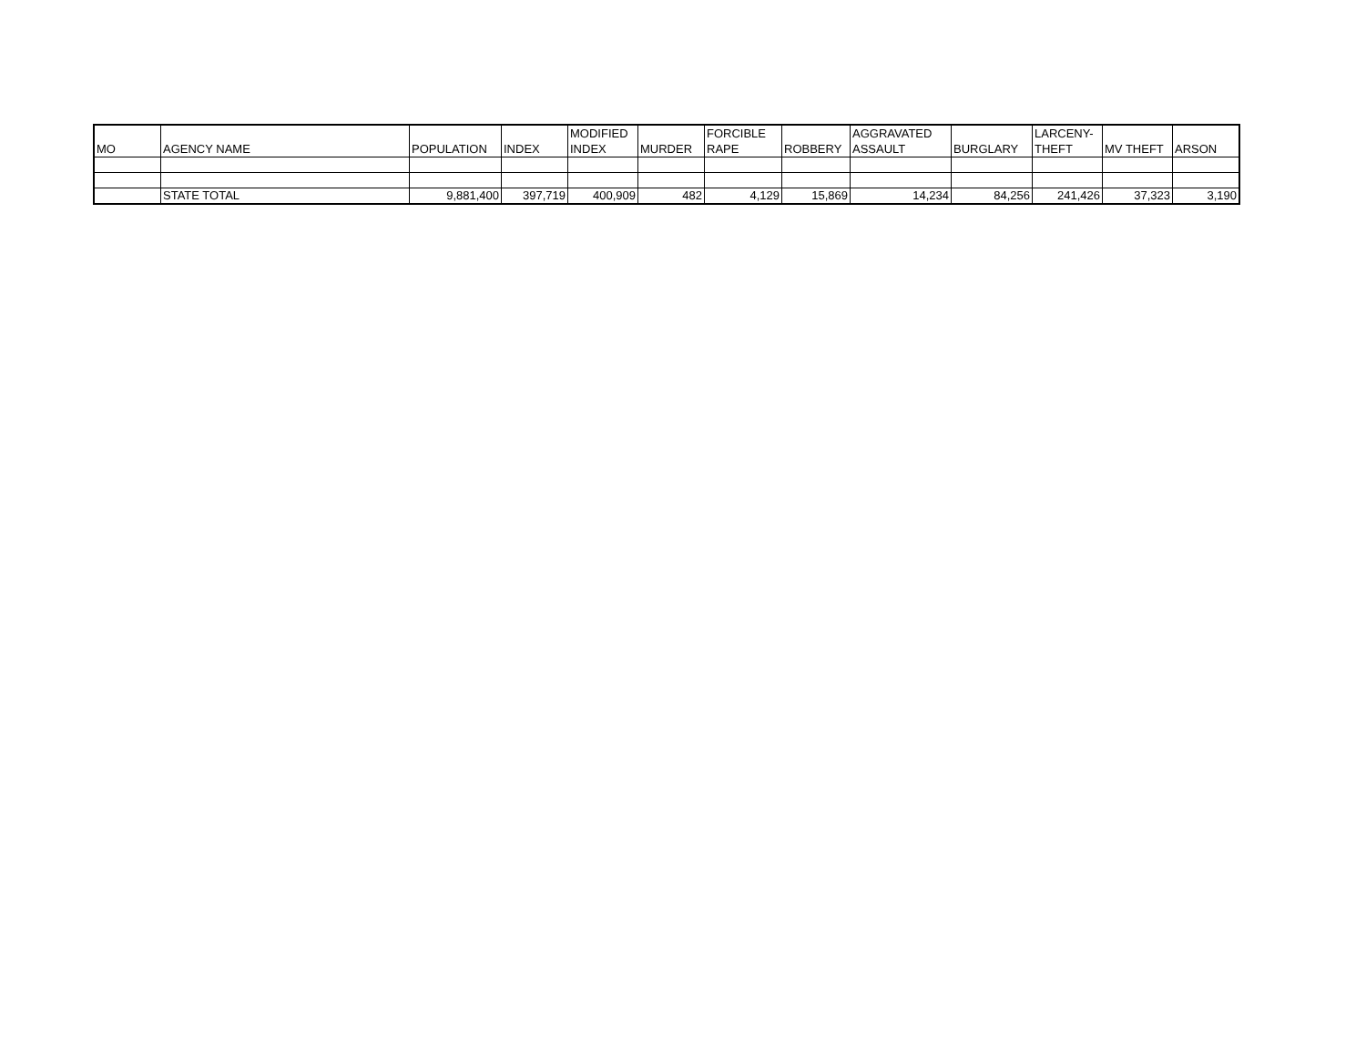| MO | AGENCY NAME | POPULATION | INDEX | MODIFIED INDEX | MURDER | FORCIBLE RAPE | ROBBERY | AGGRAVATED ASSAULT | BURGLARY | LARCENY- THEFT | MV THEFT | ARSON |
| --- | --- | --- | --- | --- | --- | --- | --- | --- | --- | --- | --- | --- |
| | STATE TOTAL | 9,881,400 | 397,719 | 400,909 | 482 | 4,129 | 15,869 | 14,234 | 84,256 | 241,426 | 37,323 | 3,190 |